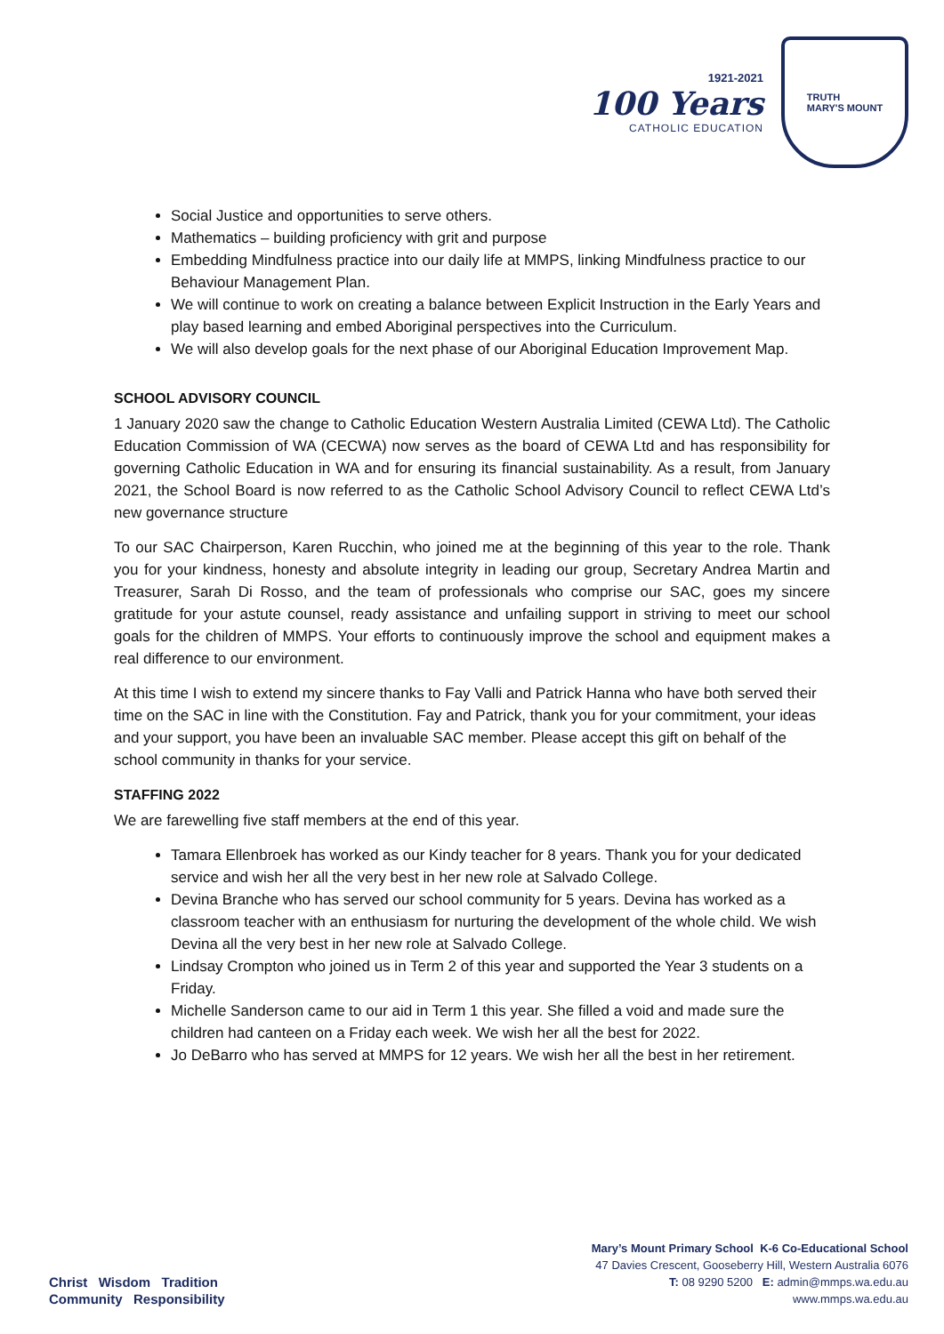1921-2021
100 Years
CATHOLIC EDUCATION
TRUTH
MARY'S MOUNT
Social Justice and opportunities to serve others.
Mathematics – building proficiency with grit and purpose
Embedding Mindfulness practice into our daily life at MMPS, linking Mindfulness practice to our Behaviour Management Plan.
We will continue to work on creating a balance between Explicit Instruction in the Early Years and play based learning and embed Aboriginal perspectives into the Curriculum.
We will also develop goals for the next phase of our Aboriginal Education Improvement Map.
SCHOOL ADVISORY COUNCIL
1 January 2020 saw the change to Catholic Education Western Australia Limited (CEWA Ltd). The Catholic Education Commission of WA (CECWA) now serves as the board of CEWA Ltd and has responsibility for governing Catholic Education in WA and for ensuring its financial sustainability. As a result, from January 2021, the School Board is now referred to as the Catholic School Advisory Council to reflect CEWA Ltd’s new governance structure
To our SAC Chairperson, Karen Rucchin, who joined me at the beginning of this year to the role. Thank you for your kindness, honesty and absolute integrity in leading our group, Secretary Andrea Martin and Treasurer, Sarah Di Rosso, and the team of professionals who comprise our SAC, goes my sincere gratitude for your astute counsel, ready assistance and unfailing support in striving to meet our school goals for the children of MMPS. Your efforts to continuously improve the school and equipment makes a real difference to our environment.
At this time I wish to extend my sincere thanks to Fay Valli and Patrick Hanna who have both served their time on the SAC in line with the Constitution. Fay and Patrick, thank you for your commitment, your ideas and your support, you have been an invaluable SAC member. Please accept this gift on behalf of the school community in thanks for your service.
STAFFING 2022
We are farewelling five staff members at the end of this year.
Tamara Ellenbroek has worked as our Kindy teacher for 8 years. Thank you for your dedicated service and wish her all the very best in her new role at Salvado College.
Devina Branche who has served our school community for 5 years. Devina has worked as a classroom teacher with an enthusiasm for nurturing the development of the whole child. We wish Devina all the very best in her new role at Salvado College.
Lindsay Crompton who joined us in Term 2 of this year and supported the Year 3 students on a Friday.
Michelle Sanderson came to our aid in Term 1 this year. She filled a void and made sure the children had canteen on a Friday each week. We wish her all the best for 2022.
Jo DeBarro who has served at MMPS for 12 years. We wish her all the best in her retirement.
Christ Wisdom Tradition
Community Responsibility
Mary’s Mount Primary School K-6 Co-Educational School
47 Davies Crescent, Gooseberry Hill, Western Australia 6076
T: 08 9290 5200 E: admin@mmps.wa.edu.au
www.mmps.wa.edu.au